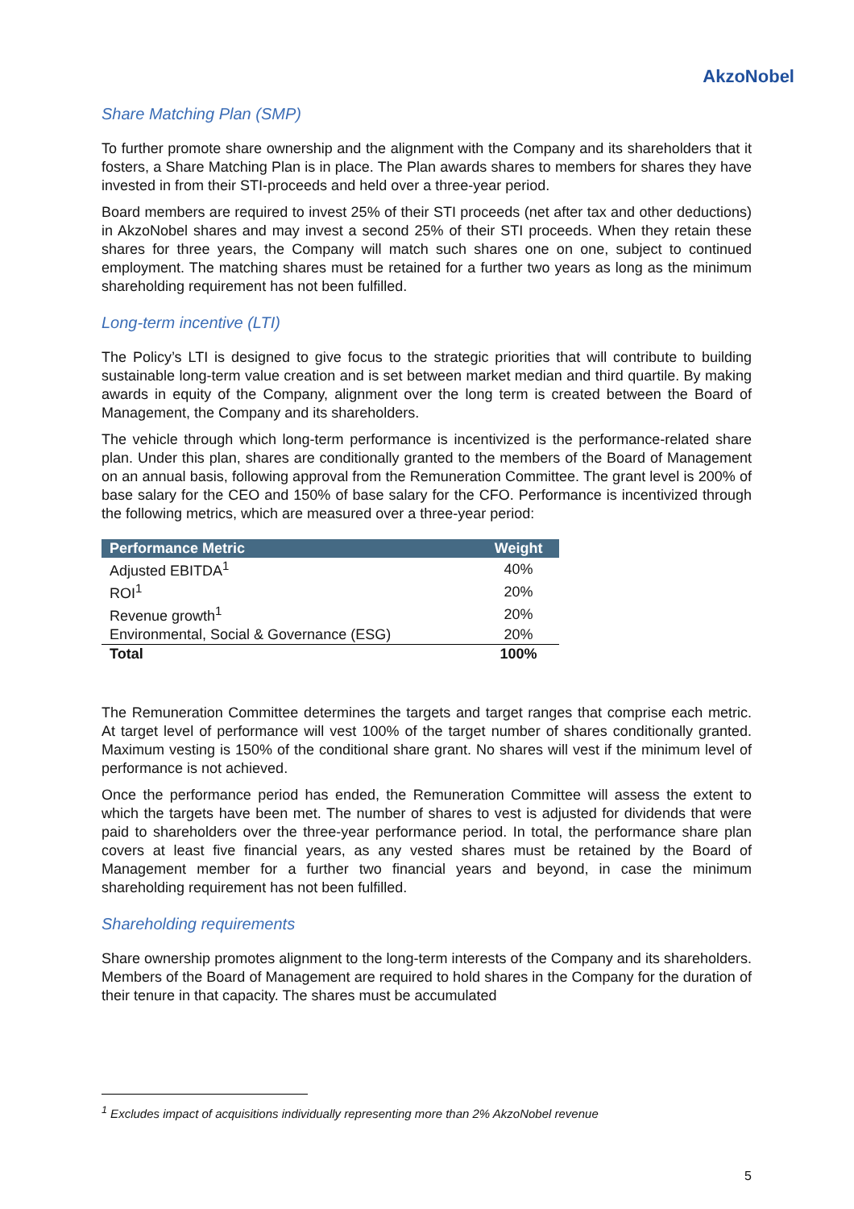AkzoNobel
Share Matching Plan (SMP)
To further promote share ownership and the alignment with the Company and its shareholders that it fosters, a Share Matching Plan is in place. The Plan awards shares to members for shares they have invested in from their STI-proceeds and held over a three-year period.
Board members are required to invest 25% of their STI proceeds (net after tax and other deductions) in AkzoNobel shares and may invest a second 25% of their STI proceeds. When they retain these shares for three years, the Company will match such shares one on one, subject to continued employment. The matching shares must be retained for a further two years as long as the minimum shareholding requirement has not been fulfilled.
Long-term incentive (LTI)
The Policy’s LTI is designed to give focus to the strategic priorities that will contribute to building sustainable long-term value creation and is set between market median and third quartile. By making awards in equity of the Company, alignment over the long term is created between the Board of Management, the Company and its shareholders.
The vehicle through which long-term performance is incentivized is the performance-related share plan. Under this plan, shares are conditionally granted to the members of the Board of Management on an annual basis, following approval from the Remuneration Committee. The grant level is 200% of base salary for the CEO and 150% of base salary for the CFO. Performance is incentivized through the following metrics, which are measured over a three-year period:
| Performance Metric | Weight |
| --- | --- |
| Adjusted EBITDA<sup>1</sup> | 40% |
| ROI<sup>1</sup> | 20% |
| Revenue growth<sup>1</sup> | 20% |
| Environmental, Social & Governance (ESG) | 20% |
| Total | 100% |
The Remuneration Committee determines the targets and target ranges that comprise each metric. At target level of performance will vest 100% of the target number of shares conditionally granted. Maximum vesting is 150% of the conditional share grant. No shares will vest if the minimum level of performance is not achieved.
Once the performance period has ended, the Remuneration Committee will assess the extent to which the targets have been met. The number of shares to vest is adjusted for dividends that were paid to shareholders over the three-year performance period. In total, the performance share plan covers at least five financial years, as any vested shares must be retained by the Board of Management member for a further two financial years and beyond, in case the minimum shareholding requirement has not been fulfilled.
Shareholding requirements
Share ownership promotes alignment to the long-term interests of the Company and its shareholders. Members of the Board of Management are required to hold shares in the Company for the duration of their tenure in that capacity. The shares must be accumulated
<sup>1</sup> Excludes impact of acquisitions individually representing more than 2% AkzoNobel revenue
5